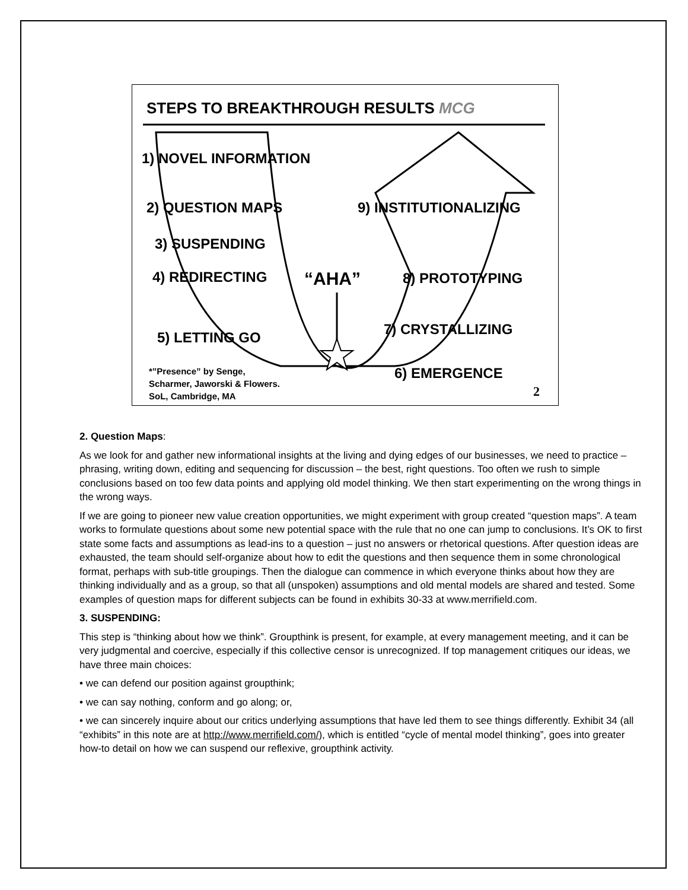STEPS TO BREAKTHROUGH RESULTS MCG
1) NOVEL INFORMATION
2) QUESTION MAPS 9) INSTITUTIONALIZING
3) SUSPENDING
4) REDIRECTING “AHA” 8) PROTOTYPING
7) CRYSTALLIZING
5) LETTING GO
*”Presence” by Senge,
Scharmer, Jaworski & Flowers.
SoL, Cambridge, MA
6) EMERGENCE
2
2. Question Maps:
As we look for and gather new informational insights at the living and dying edges of our businesses, we need to practice – phrasing, writing down, editing and sequencing for discussion – the best, right questions. Too often we rush to simple conclusions based on too few data points and applying old model thinking. We then start experimenting on the wrong things in the wrong ways.
If we are going to pioneer new value creation opportunities, we might experiment with group created “question maps”. A team works to formulate questions about some new potential space with the rule that no one can jump to conclusions. It’s OK to first state some facts and assumptions as lead-ins to a question – just no answers or rhetorical questions. After question ideas are exhausted, the team should self-organize about how to edit the questions and then sequence them in some chronological format, perhaps with sub-title groupings. Then the dialogue can commence in which everyone thinks about how they are thinking individually and as a group, so that all (unspoken) assumptions and old mental models are shared and tested. Some examples of question maps for different subjects can be found in exhibits 30-33 at www.merrifield.com.
3. SUSPENDING:
This step is “thinking about how we think”. Groupthink is present, for example, at every management meeting, and it can be very judgmental and coercive, especially if this collective censor is unrecognized. If top management critiques our ideas, we have three main choices:
• we can defend our position against groupthink;
• we can say nothing, conform and go along; or,
• we can sincerely inquire about our critics underlying assumptions that have led them to see things differently. Exhibit 34 (all “exhibits” in this note are at http://www.merrifield.com/), which is entitled “cycle of mental model thinking”, goes into greater how-to detail on how we can suspend our reflexive, groupthink activity.